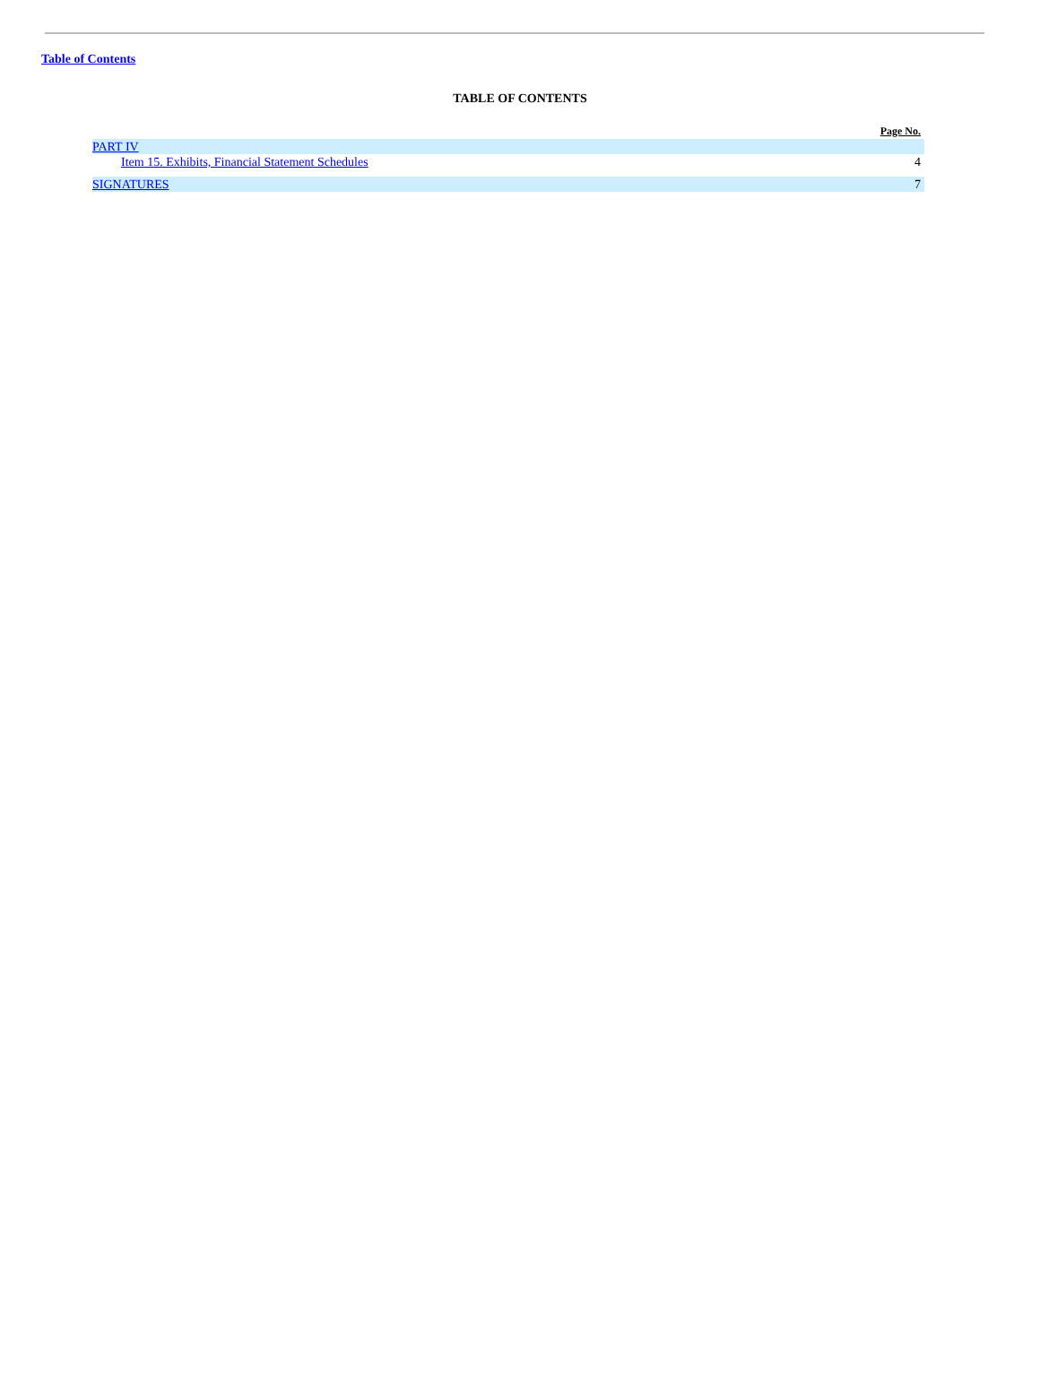Table of Contents
TABLE OF CONTENTS
| | Page No. |
| --- | --- |
| PART IV | |
| Item 15. Exhibits, Financial Statement Schedules | 4 |
| SIGNATURES | 7 |